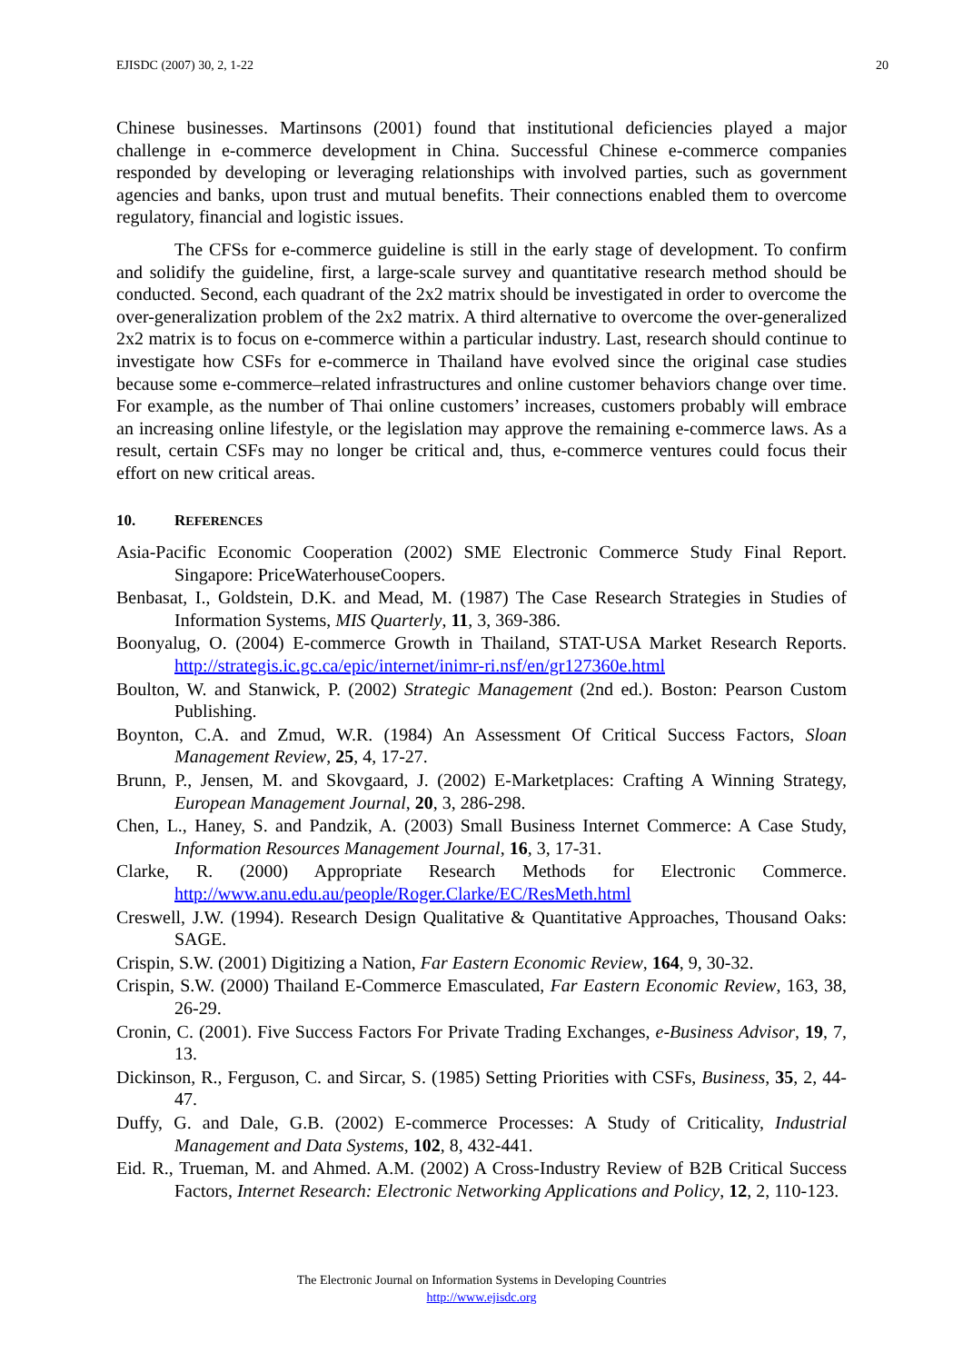EJISDC (2007) 30, 2, 1-22 20
Chinese businesses. Martinsons (2001) found that institutional deficiencies played a major challenge in e-commerce development in China. Successful Chinese e-commerce companies responded by developing or leveraging relationships with involved parties, such as government agencies and banks, upon trust and mutual benefits. Their connections enabled them to overcome regulatory, financial and logistic issues.
The CFSs for e-commerce guideline is still in the early stage of development. To confirm and solidify the guideline, first, a large-scale survey and quantitative research method should be conducted. Second, each quadrant of the 2x2 matrix should be investigated in order to overcome the over-generalization problem of the 2x2 matrix. A third alternative to overcome the over-generalized 2x2 matrix is to focus on e-commerce within a particular industry. Last, research should continue to investigate how CSFs for e-commerce in Thailand have evolved since the original case studies because some e-commerce–related infrastructures and online customer behaviors change over time. For example, as the number of Thai online customers’ increases, customers probably will embrace an increasing online lifestyle, or the legislation may approve the remaining e-commerce laws. As a result, certain CSFs may no longer be critical and, thus, e-commerce ventures could focus their effort on new critical areas.
10. REFERENCES
Asia-Pacific Economic Cooperation (2002) SME Electronic Commerce Study Final Report. Singapore: PriceWaterhouseCoopers.
Benbasat, I., Goldstein, D.K. and Mead, M. (1987) The Case Research Strategies in Studies of Information Systems, MIS Quarterly, 11, 3, 369-386.
Boonyalug, O. (2004) E-commerce Growth in Thailand, STAT-USA Market Research Reports. http://strategis.ic.gc.ca/epic/internet/inimr-ri.nsf/en/gr127360e.html
Boulton, W. and Stanwick, P. (2002) Strategic Management (2nd ed.). Boston: Pearson Custom Publishing.
Boynton, C.A. and Zmud, W.R. (1984) An Assessment Of Critical Success Factors, Sloan Management Review, 25, 4, 17-27.
Brunn, P., Jensen, M. and Skovgaard, J. (2002) E-Marketplaces: Crafting A Winning Strategy, European Management Journal, 20, 3, 286-298.
Chen, L., Haney, S. and Pandzik, A. (2003) Small Business Internet Commerce: A Case Study, Information Resources Management Journal, 16, 3, 17-31.
Clarke, R. (2000) Appropriate Research Methods for Electronic Commerce. http://www.anu.edu.au/people/Roger.Clarke/EC/ResMeth.html
Creswell, J.W. (1994). Research Design Qualitative & Quantitative Approaches, Thousand Oaks: SAGE.
Crispin, S.W. (2001) Digitizing a Nation, Far Eastern Economic Review, 164, 9, 30-32.
Crispin, S.W. (2000) Thailand E-Commerce Emasculated, Far Eastern Economic Review, 163, 38, 26-29.
Cronin, C. (2001). Five Success Factors For Private Trading Exchanges, e-Business Advisor, 19, 7, 13.
Dickinson, R., Ferguson, C. and Sircar, S. (1985) Setting Priorities with CSFs, Business, 35, 2, 44-47.
Duffy, G. and Dale, G.B. (2002) E-commerce Processes: A Study of Criticality, Industrial Management and Data Systems, 102, 8, 432-441.
Eid. R., Trueman, M. and Ahmed. A.M. (2002) A Cross-Industry Review of B2B Critical Success Factors, Internet Research: Electronic Networking Applications and Policy, 12, 2, 110-123.
The Electronic Journal on Information Systems in Developing Countries
http://www.ejisdc.org